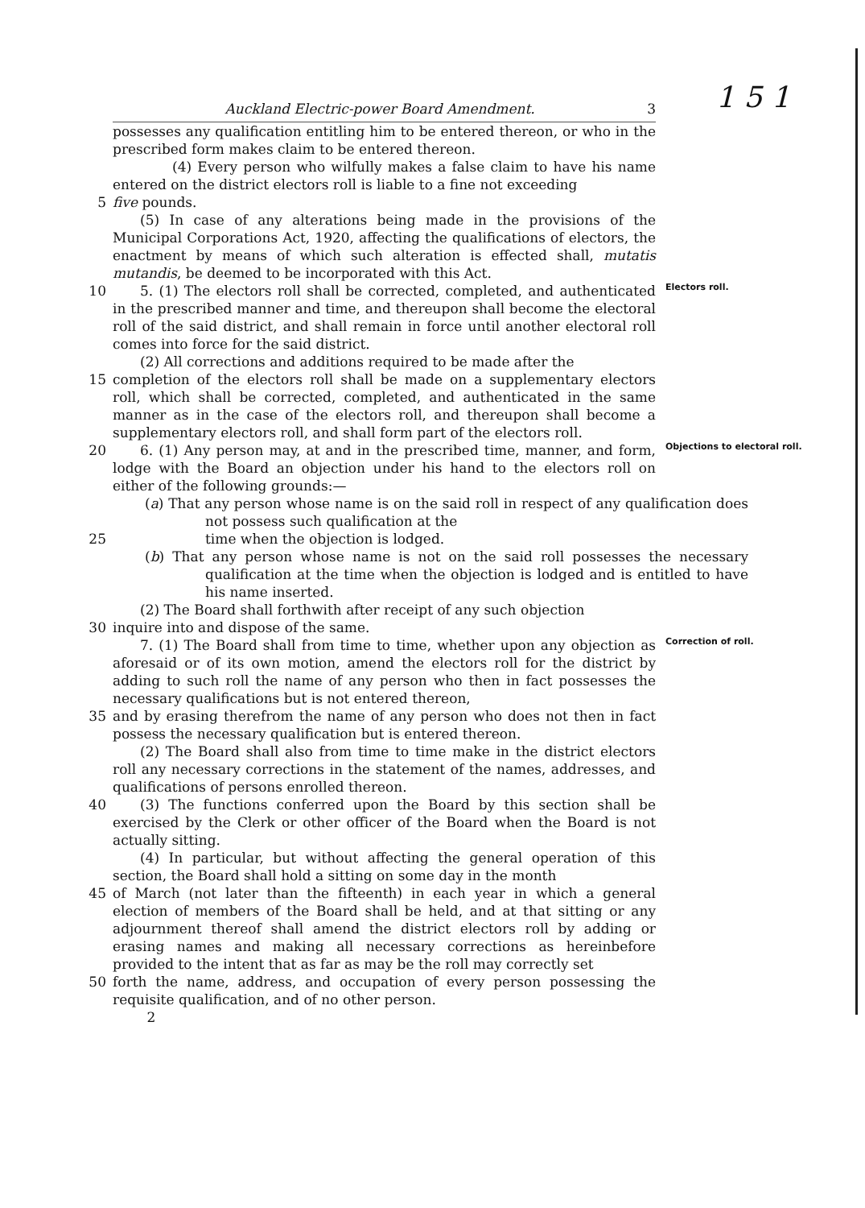1 5 1
Auckland Electric-power Board Amendment. 3
possesses any qualification entitling him to be entered thereon, or who in the prescribed form makes claim to be entered thereon.
  (4) Every person who wilfully makes a false claim to have his name entered on the district electors roll is liable to a fine not exceeding
5 five pounds.
  (5) In case of any alterations being made in the provisions of the Municipal Corporations Act, 1920, affecting the qualifications of electors, the enactment by means of which such alteration is effected shall, mutatis mutandis, be deemed to be incorporated with this Act.
10   5. (1) The electors roll shall be corrected, completed, and authenticated in the prescribed manner and time, and thereupon shall become the electoral roll of the said district, and shall remain in force until another electoral roll comes into force for the said district.
Electors roll.
  (2) All corrections and additions required to be made after the
15 completion of the electors roll shall be made on a supplementary electors roll, which shall be corrected, completed, and authenticated in the same manner as in the case of the electors roll, and thereupon shall become a supplementary electors roll, and shall form part of the electors roll.
20   6. (1) Any person may, at and in the prescribed time, manner, and form, lodge with the Board an objection under his hand to the electors roll on either of the following grounds:—
Objections to electoral roll.
(a) That any person whose name is on the said roll in respect of any qualification does not possess such qualification at the
25 time when the objection is lodged.
(b) That any person whose name is not on the said roll possesses the necessary qualification at the time when the objection is lodged and is entitled to have his name inserted.
  (2) The Board shall forthwith after receipt of any such objection
30 inquire into and dispose of the same.
  7. (1) The Board shall from time to time, whether upon any objection as aforesaid or of its own motion, amend the electors roll for the district by adding to such roll the name of any person who then in fact possesses the necessary qualifications but is not entered thereon,
Correction of roll.
35 and by erasing therefrom the name of any person who does not then in fact possess the necessary qualification but is entered thereon.
  (2) The Board shall also from time to time make in the district electors roll any necessary corrections in the statement of the names, addresses, and qualifications of persons enrolled thereon.
40   (3) The functions conferred upon the Board by this section shall be exercised by the Clerk or other officer of the Board when the Board is not actually sitting.
  (4) In particular, but without affecting the general operation of this section, the Board shall hold a sitting on some day in the month
45 of March (not later than the fifteenth) in each year in which a general election of members of the Board shall be held, and at that sitting or any adjournment thereof shall amend the district electors roll by adding or erasing names and making all necessary corrections as hereinbefore provided to the intent that as far as may be the roll may correctly set
50 forth the name, address, and occupation of every person possessing the requisite qualification, and of no other person.
   2